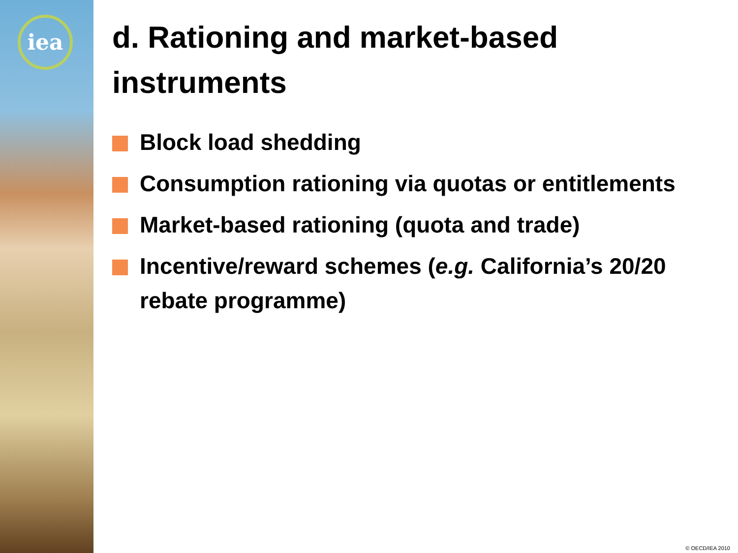iea
d. Rationing and market-based instruments
Block load shedding
Consumption rationing via quotas or entitlements
Market-based rationing (quota and trade)
Incentive/reward schemes (e.g. California’s 20/20 rebate programme)
© OECD/IEA 2010